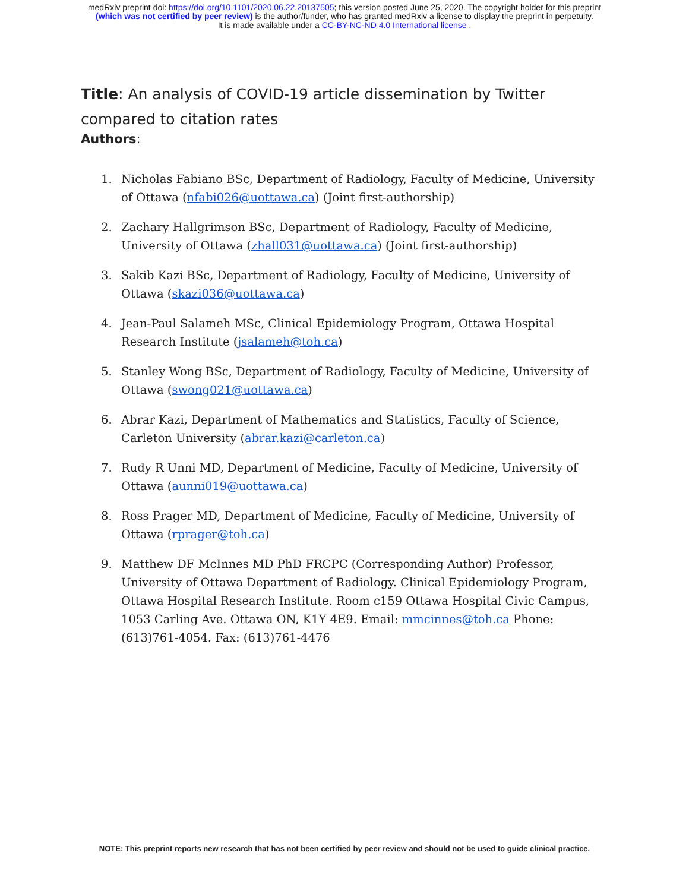medRxiv preprint doi: https://doi.org/10.1101/2020.06.22.20137505; this version posted June 25, 2020. The copyright holder for this preprint
(which was not certified by peer review) is the author/funder, who has granted medRxiv a license to display the preprint in perpetuity.
It is made available under a CC-BY-NC-ND 4.0 International license .
Title: An analysis of COVID-19 article dissemination by Twitter compared to citation rates
Authors:
1. Nicholas Fabiano BSc, Department of Radiology, Faculty of Medicine, University of Ottawa (nfabi026@uottawa.ca) (Joint first-authorship)
2. Zachary Hallgrimson BSc, Department of Radiology, Faculty of Medicine, University of Ottawa (zhall031@uottawa.ca) (Joint first-authorship)
3. Sakib Kazi BSc, Department of Radiology, Faculty of Medicine, University of Ottawa (skazi036@uottawa.ca)
4. Jean-Paul Salameh MSc, Clinical Epidemiology Program, Ottawa Hospital Research Institute (jsalameh@toh.ca)
5. Stanley Wong BSc, Department of Radiology, Faculty of Medicine, University of Ottawa (swong021@uottawa.ca)
6. Abrar Kazi, Department of Mathematics and Statistics, Faculty of Science, Carleton University (abrar.kazi@carleton.ca)
7. Rudy R Unni MD, Department of Medicine, Faculty of Medicine, University of Ottawa (aunni019@uottawa.ca)
8. Ross Prager MD, Department of Medicine, Faculty of Medicine, University of Ottawa (rprager@toh.ca)
9. Matthew DF McInnes MD PhD FRCPC (Corresponding Author) Professor, University of Ottawa Department of Radiology. Clinical Epidemiology Program, Ottawa Hospital Research Institute. Room c159 Ottawa Hospital Civic Campus, 1053 Carling Ave. Ottawa ON, K1Y 4E9. Email: mmcinnes@toh.ca Phone: (613)761-4054. Fax: (613)761-4476
NOTE: This preprint reports new research that has not been certified by peer review and should not be used to guide clinical practice.